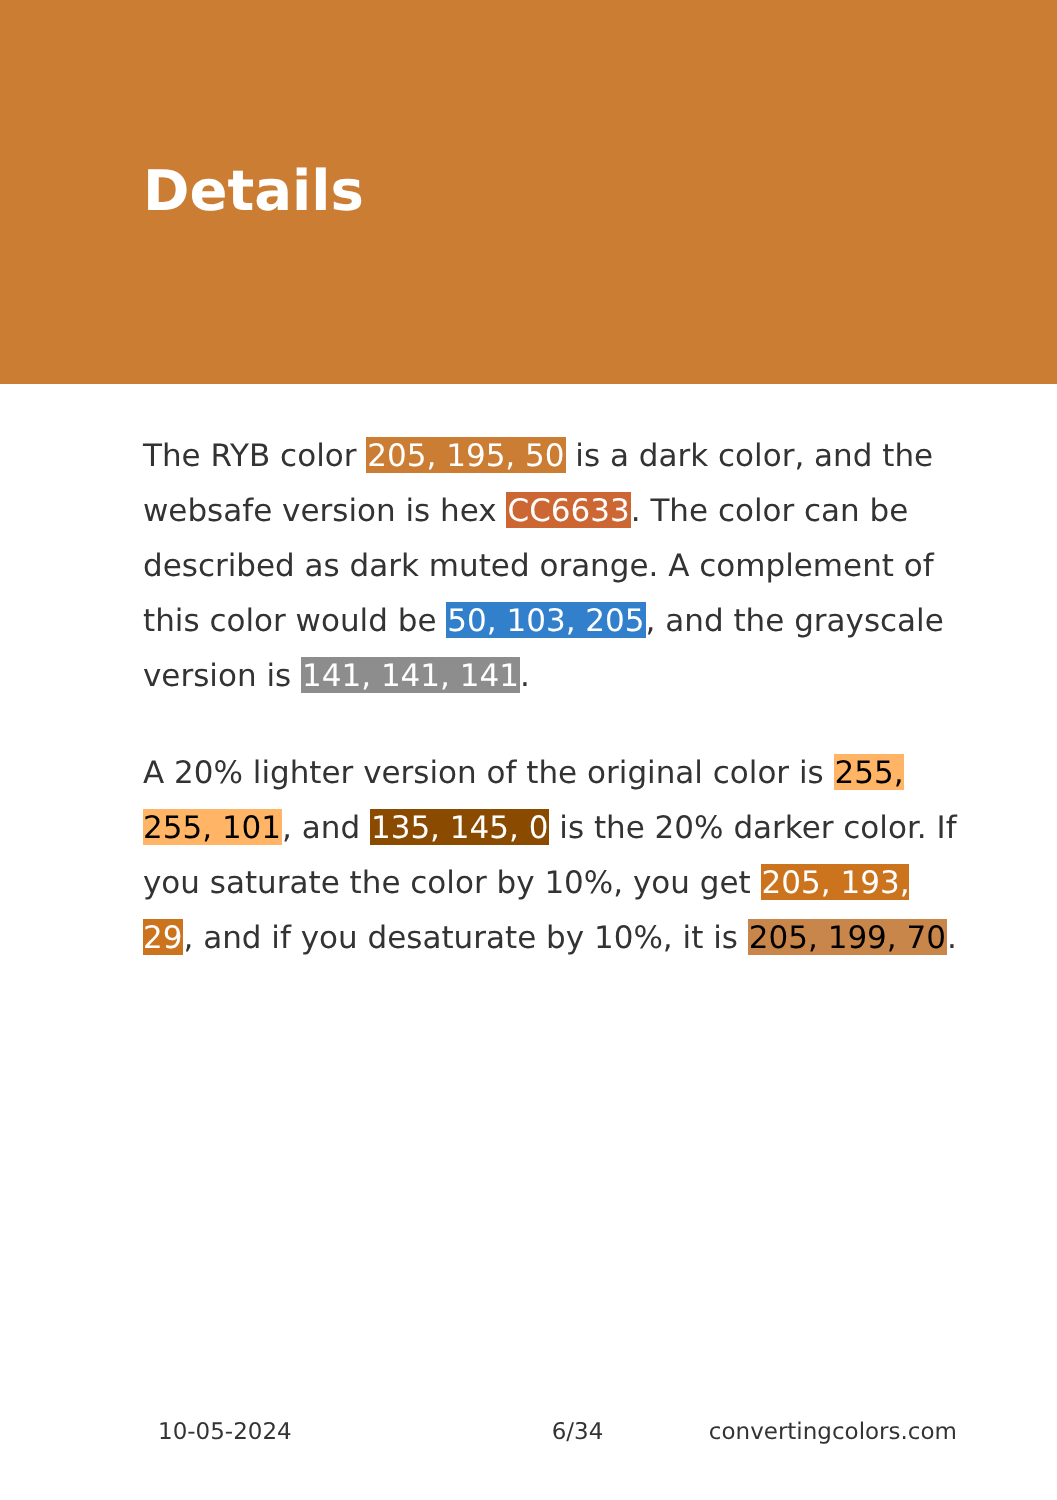Details
The RYB color 205, 195, 50 is a dark color, and the websafe version is hex CC6633. The color can be described as dark muted orange. A complement of this color would be 50, 103, 205, and the grayscale version is 141, 141, 141.
A 20% lighter version of the original color is 255, 255, 101, and 135, 145, 0 is the 20% darker color. If you saturate the color by 10%, you get 205, 193, 29, and if you desaturate by 10%, it is 205, 199, 70.
10-05-2024 6/34 convertingcolors.com